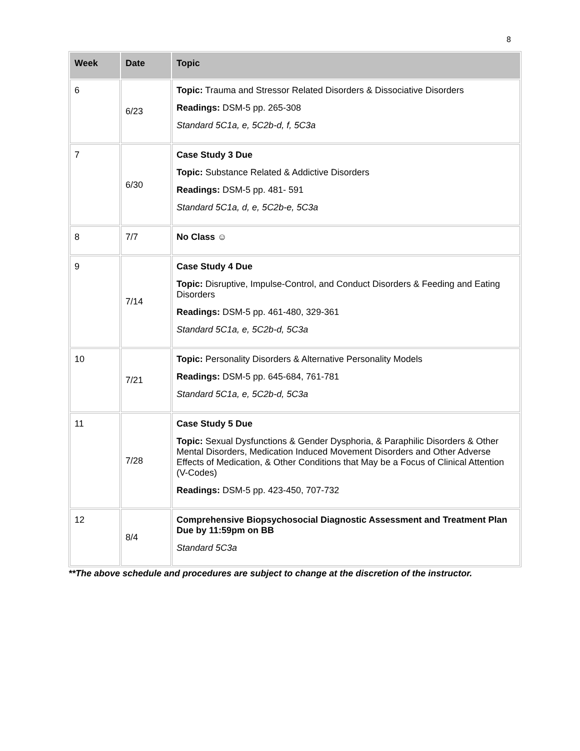8
| Week | Date | Topic |
| --- | --- | --- |
| 6 | 6/23 | Topic: Trauma and Stressor Related Disorders & Dissociative Disorders Readings: DSM-5 pp. 265-308 Standard 5C1a, e, 5C2b-d, f, 5C3a |
| 7 | 6/30 | Case Study 3 Due Topic: Substance Related & Addictive Disorders Readings: DSM-5 pp. 481- 591 Standard 5C1a, d, e, 5C2b-e, 5C3a |
| 8 | 7/7 | No Class ☺ |
| 9 | 7/14 | Case Study 4 Due Topic: Disruptive, Impulse-Control, and Conduct Disorders & Feeding and Eating Disorders Readings: DSM-5 pp. 461-480, 329-361 Standard 5C1a, e, 5C2b-d, 5C3a |
| 10 | 7/21 | Topic: Personality Disorders & Alternative Personality Models Readings: DSM-5 pp. 645-684, 761-781 Standard 5C1a, e, 5C2b-d, 5C3a |
| 11 | 7/28 | Case Study 5 Due Topic: Sexual Dysfunctions & Gender Dysphoria, & Paraphilic Disorders & Other Mental Disorders, Medication Induced Movement Disorders and Other Adverse Effects of Medication, & Other Conditions that May be a Focus of Clinical Attention (V-Codes) Readings: DSM-5 pp. 423-450, 707-732 |
| 12 | 8/4 | Comprehensive Biopsychosocial Diagnostic Assessment and Treatment Plan Due by 11:59pm on BB Standard 5C3a |
**The above schedule and procedures are subject to change at the discretion of the instructor.